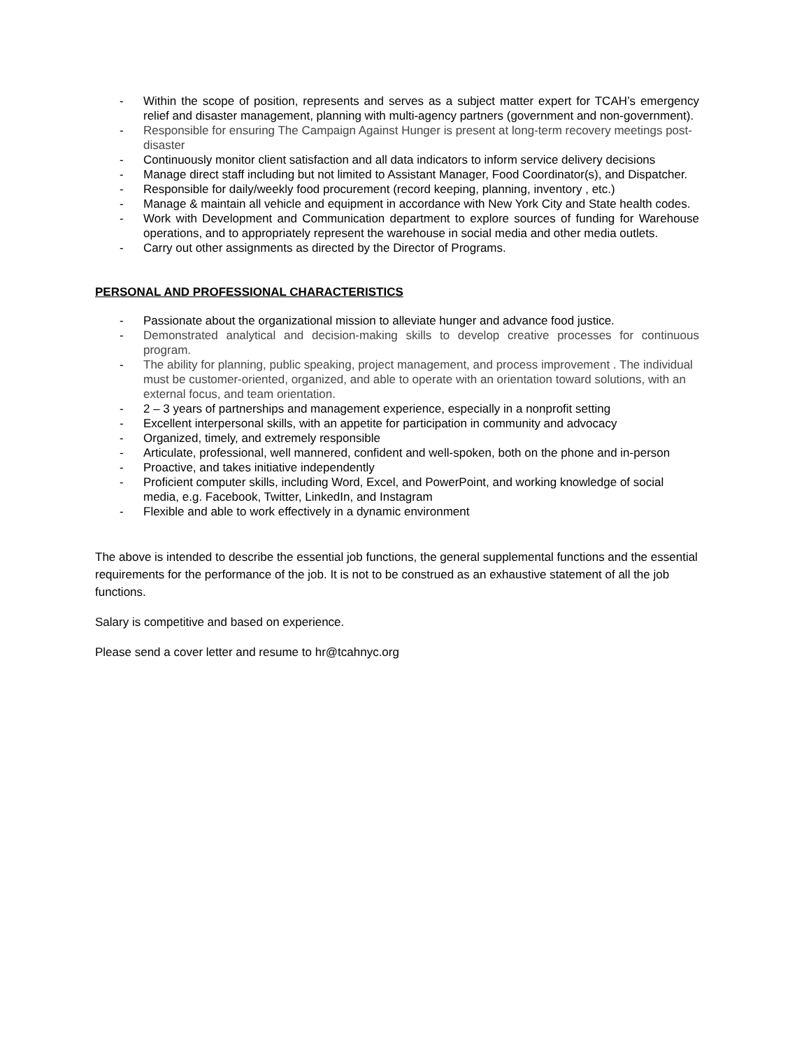- Within the scope of position, represents and serves as a subject matter expert for TCAH’s emergency relief and disaster management, planning with multi-agency partners (government and non-government).
- Responsible for ensuring The Campaign Against Hunger is present at long-term recovery meetings post-disaster
- Continuously monitor client satisfaction and all data indicators to inform service delivery decisions
- Manage direct staff including but not limited to Assistant Manager, Food Coordinator(s), and Dispatcher.
- Responsible for daily/weekly food procurement (record keeping, planning, inventory , etc.)
- Manage & maintain all vehicle and equipment in accordance with New York City and State health codes.
- Work with Development and Communication department to explore sources of funding for Warehouse operations, and to appropriately represent the warehouse in social media and other media outlets.
- Carry out other assignments as directed by the Director of Programs.
PERSONAL AND PROFESSIONAL CHARACTERISTICS
- Passionate about the organizational mission to alleviate hunger and advance food justice.
- Demonstrated analytical and decision-making skills to develop creative processes for continuous program.
- The ability for planning, public speaking, project management, and process improvement . The individual must be customer-oriented, organized, and able to operate with an orientation toward solutions, with an external focus, and team orientation.
- 2 – 3 years of partnerships and management experience, especially in a nonprofit setting
- Excellent interpersonal skills, with an appetite for participation in community and advocacy
- Organized, timely, and extremely responsible
- Articulate, professional, well mannered, confident and well-spoken, both on the phone and in-person
- Proactive, and takes initiative independently
- Proficient computer skills, including Word, Excel, and PowerPoint, and working knowledge of social media, e.g. Facebook, Twitter, LinkedIn, and Instagram
- Flexible and able to work effectively in a dynamic environment
The above is intended to describe the essential job functions, the general supplemental functions and the essential requirements for the performance of the job. It is not to be construed as an exhaustive statement of all the job functions.
Salary is competitive and based on experience.
Please send a cover letter and resume to hr@tcahnyc.org